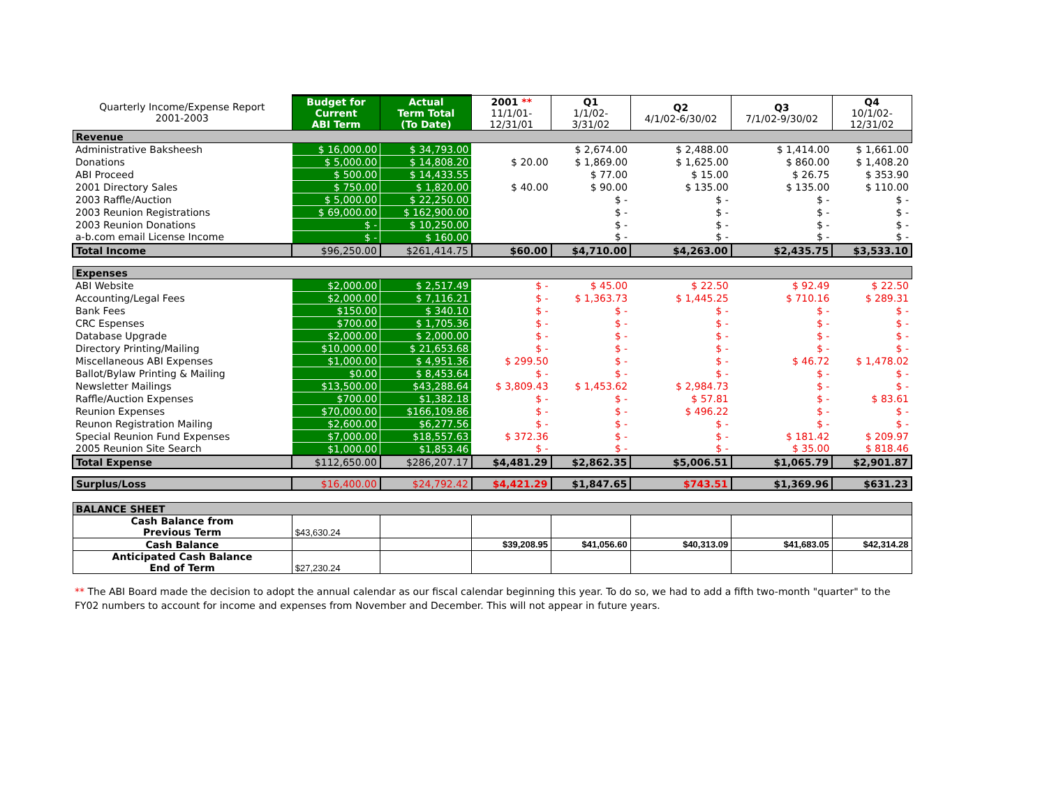| Quarterly Income/Expense Report 2001-2003 | Budget for Current ABI Term | Actual Term Total (To Date) | 2001 ** 11/1/01- 12/31/01 | Q1 1/1/02- 3/31/02 | Q2 4/1/02-6/30/02 | Q3 7/1/02-9/30/02 | Q4 10/1/02- 12/31/02 |
| --- | --- | --- | --- | --- | --- | --- | --- |
| Revenue | | | | | | | |
| Administrative Baksheesh | $ 16,000.00 | $ 34,793.00 | | $ 2,674.00 | $ 2,488.00 | $ 1,414.00 | $ 1,661.00 |
| Donations | $ 5,000.00 | $ 14,808.20 | $ 20.00 | $ 1,869.00 | $ 1,625.00 | $ 860.00 | $ 1,408.20 |
| ABI Proceed | $ 500.00 | $ 14,433.55 | | $ 77.00 | $ 15.00 | $ 26.75 | $ 353.90 |
| 2001 Directory Sales | $ 750.00 | $ 1,820.00 | $ 40.00 | $ 90.00 | $ 135.00 | $ 135.00 | $ 110.00 |
| 2003 Raffle/Auction | $ 5,000.00 | $ 22,250.00 | | $ - | $ - | $ - | $ - |
| 2003 Reunion Registrations | $ 69,000.00 | $ 162,900.00 | | $ - | $ - | $ - | $ - |
| 2003 Reunion Donations | $ - | $ 10,250.00 | | $ - | $ - | $ - | $ - |
| a-b.com email License Income | $ - | $ 160.00 | | $ - | $ - | $ - | $ - |
| Total Income | $96,250.00 | $261,414.75 | $60.00 | $4,710.00 | $4,263.00 | $2,435.75 | $3,533.10 |
| Expenses | | | | | | | |
| ABI Website | $2,000.00 | $ 2,517.49 | $ - | $ 45.00 | $ 22.50 | $ 92.49 | $ 22.50 |
| Accounting/Legal Fees | $2,000.00 | $ 7,116.21 | $ - | $ 1,363.73 | $ 1,445.25 | $ 710.16 | $ 289.31 |
| Bank Fees | $150.00 | $ 340.10 | $ - | $ - | $ - | $ - | $ - |
| CRC Espenses | $700.00 | $ 1,705.36 | $ - | $ - | $ - | $ - | $ - |
| Database Upgrade | $2,000.00 | $ 2,000.00 | $ - | $ - | $ - | $ - | $ - |
| Directory Printing/Mailing | $10,000.00 | $ 21,653.68 | $ - | $ - | $ - | $ - | $ - |
| Miscellaneous ABI Expenses | $1,000.00 | $ 4,951.36 | $ 299.50 | $ - | $ - | $ 46.72 | $ 1,478.02 |
| Ballot/Bylaw Printing & Mailing | $0.00 | $ 8,453.64 | $ - | $ - | $ - | $ - | $ - |
| Newsletter Mailings | $13,500.00 | $43,288.64 | $ 3,809.43 | $ 1,453.62 | $ 2,984.73 | $ - | $ - |
| Raffle/Auction Expenses | $700.00 | $1,382.18 | $ - | $ - | $ 57.81 | $ - | $ 83.61 |
| Reunion Expenses | $70,000.00 | $166,109.86 | $ - | $ - | $ 496.22 | $ - | $ - |
| Reunon Registration Mailing | $2,600.00 | $6,277.56 | $ - | $ - | $ - | $ - | $ - |
| Special Reunion Fund Expenses | $7,000.00 | $18,557.63 | $ 372.36 | $ - | $ - | $ 181.42 | $ 209.97 |
| 2005 Reunion Site Search | $1,000.00 | $1,853.46 | $ - | $ - | $ - | $ 35.00 | $ 818.46 |
| Total Expense | $112,650.00 | $286,207.17 | $4,481.29 | $2,862.35 | $5,006.51 | $1,065.79 | $2,901.87 |
| Surplus/Loss | $16,400.00 | $24,792.42 | $4,421.29 | $1,847.65 | $743.51 | $1,369.96 | $631.23 |
| BALANCE SHEET | | | | | | | |
| Cash Balance from Previous Term | $43,630.24 | | | | | | |
| Cash Balance | | | $39,208.95 | $41,056.60 | $40,313.09 | $41,683.05 | $42,314.28 |
| Anticipated Cash Balance End of Term | $27,230.24 | | | | | | |
** The ABI Board made the decision to adopt the annual calendar as our fiscal calendar beginning this year. To do so, we had to add a fifth two-month "quarter" to the FY02 numbers to account for income and expenses from November and December. This will not appear in future years.